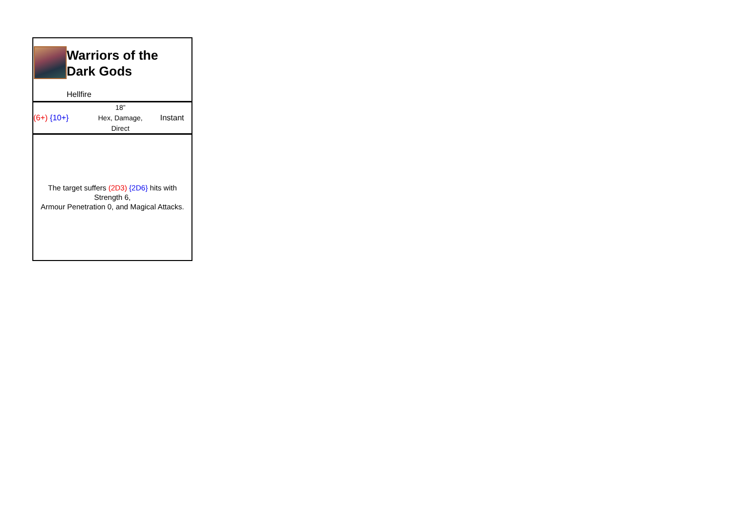Warriors of the
Dark Gods
Hellfire
(6+) {10+}
18”
Hex, Damage,
Direct
Instant
The target suffers (2D3) {2D6} hits with
Strength 6,
Armour Penetration 0, and Magical Attacks.